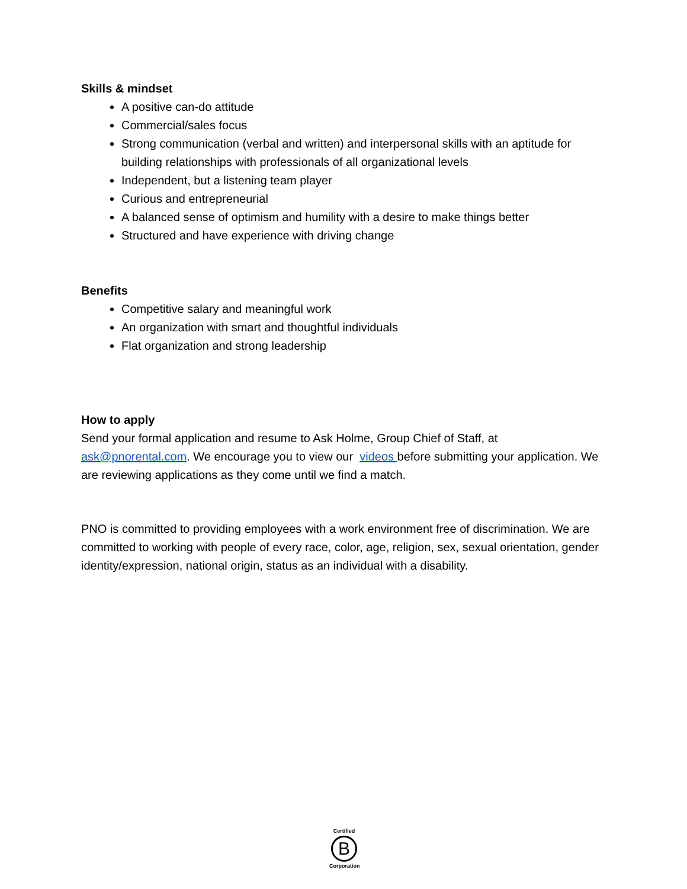Skills & mindset
A positive can-do attitude
Commercial/sales focus
Strong communication (verbal and written) and interpersonal skills with an aptitude for building relationships with professionals of all organizational levels
Independent, but a listening team player
Curious and entrepreneurial
A balanced sense of optimism and humility with a desire to make things better
Structured and have experience with driving change
Benefits
Competitive salary and meaningful work
An organization with smart and thoughtful individuals
Flat organization and strong leadership
How to apply
Send your formal application and resume to Ask Holme, Group Chief of Staff, at ask@pnorental.com. We encourage you to view our videos before submitting your application. We are reviewing applications as they come until we find a match.
PNO is committed to providing employees with a work environment free of discrimination. We are committed to working with people of every race, color, age, religion, sex, sexual orientation, gender identity/expression, national origin, status as an individual with a disability.
Certified
B
Corporation